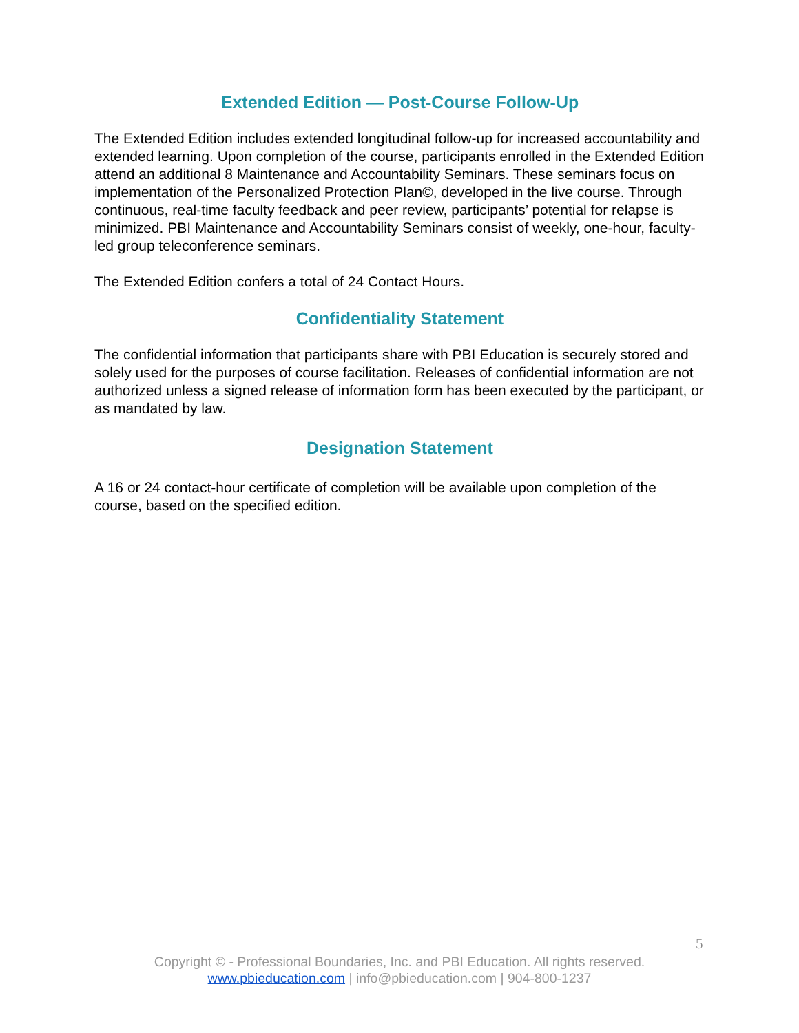Extended Edition — Post-Course Follow-Up
The Extended Edition includes extended longitudinal follow-up for increased accountability and extended learning. Upon completion of the course, participants enrolled in the Extended Edition attend an additional 8 Maintenance and Accountability Seminars. These seminars focus on implementation of the Personalized Protection Plan©, developed in the live course. Through continuous, real-time faculty feedback and peer review, participants’ potential for relapse is minimized. PBI Maintenance and Accountability Seminars consist of weekly, one-hour, faculty-led group teleconference seminars.
The Extended Edition confers a total of 24 Contact Hours.
Confidentiality Statement
The confidential information that participants share with PBI Education is securely stored and solely used for the purposes of course facilitation. Releases of confidential information are not authorized unless a signed release of information form has been executed by the participant, or as mandated by law.
Designation Statement
A 16 or 24 contact-hour certificate of completion will be available upon completion of the course, based on the specified edition.
5
Copyright © - Professional Boundaries, Inc. and PBI Education. All rights reserved.
www.pbieducation.com | info@pbieducation.com | 904-800-1237